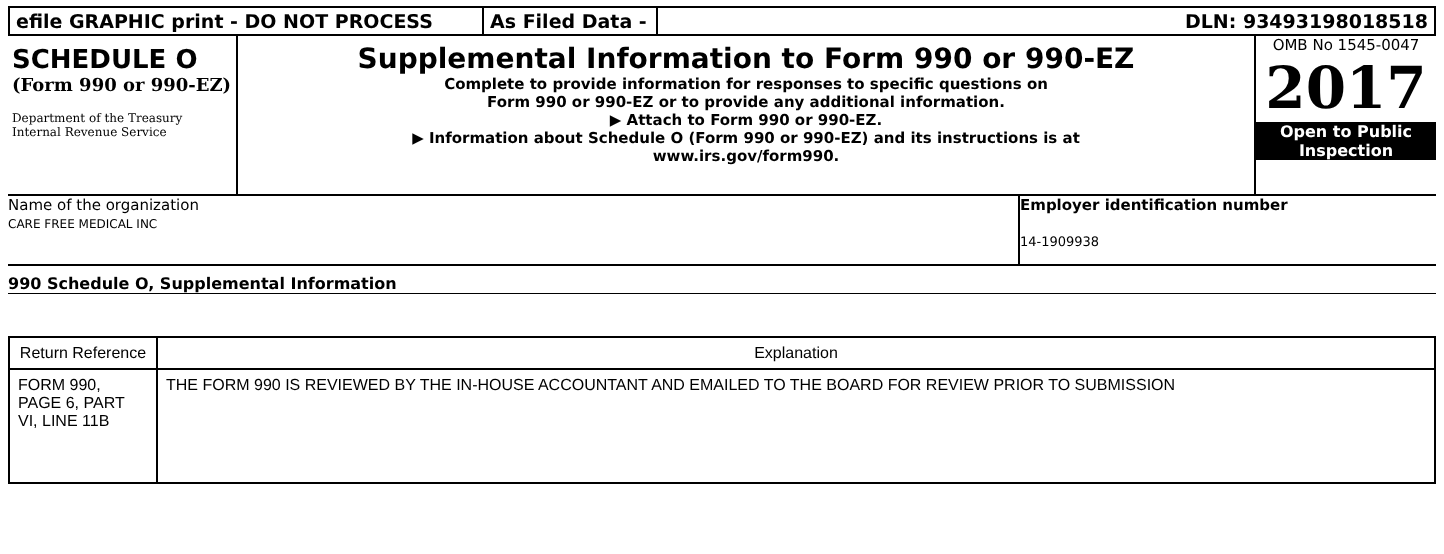| efile GRAPHIC print - DO NOT PROCESS | As Filed Data - | DLN: 93493198018518 |
SCHEDULE O
(Form 990 or 990-EZ)
Department of the Treasury
Internal Revenue Service
Supplemental Information to Form 990 or 990-EZ
Complete to provide information for responses to specific questions on
Form 990 or 990-EZ or to provide any additional information.
▶ Attach to Form 990 or 990-EZ.
▶ Information about Schedule O (Form 990 or 990-EZ) and its instructions is at
www.irs.gov/form990.
OMB No 1545-0047
2017
Open to Public
Inspection
Name of the organization
CARE FREE MEDICAL INC
Employer identification number
14-1909938
990 Schedule O, Supplemental Information
| Return Reference | Explanation |
| --- | --- |
| FORM 990, PAGE 6, PART VI, LINE 11B | THE FORM 990 IS REVIEWED BY THE IN-HOUSE ACCOUNTANT AND EMAILED TO THE BOARD FOR REVIEW PRIOR TO SUBMISSION |